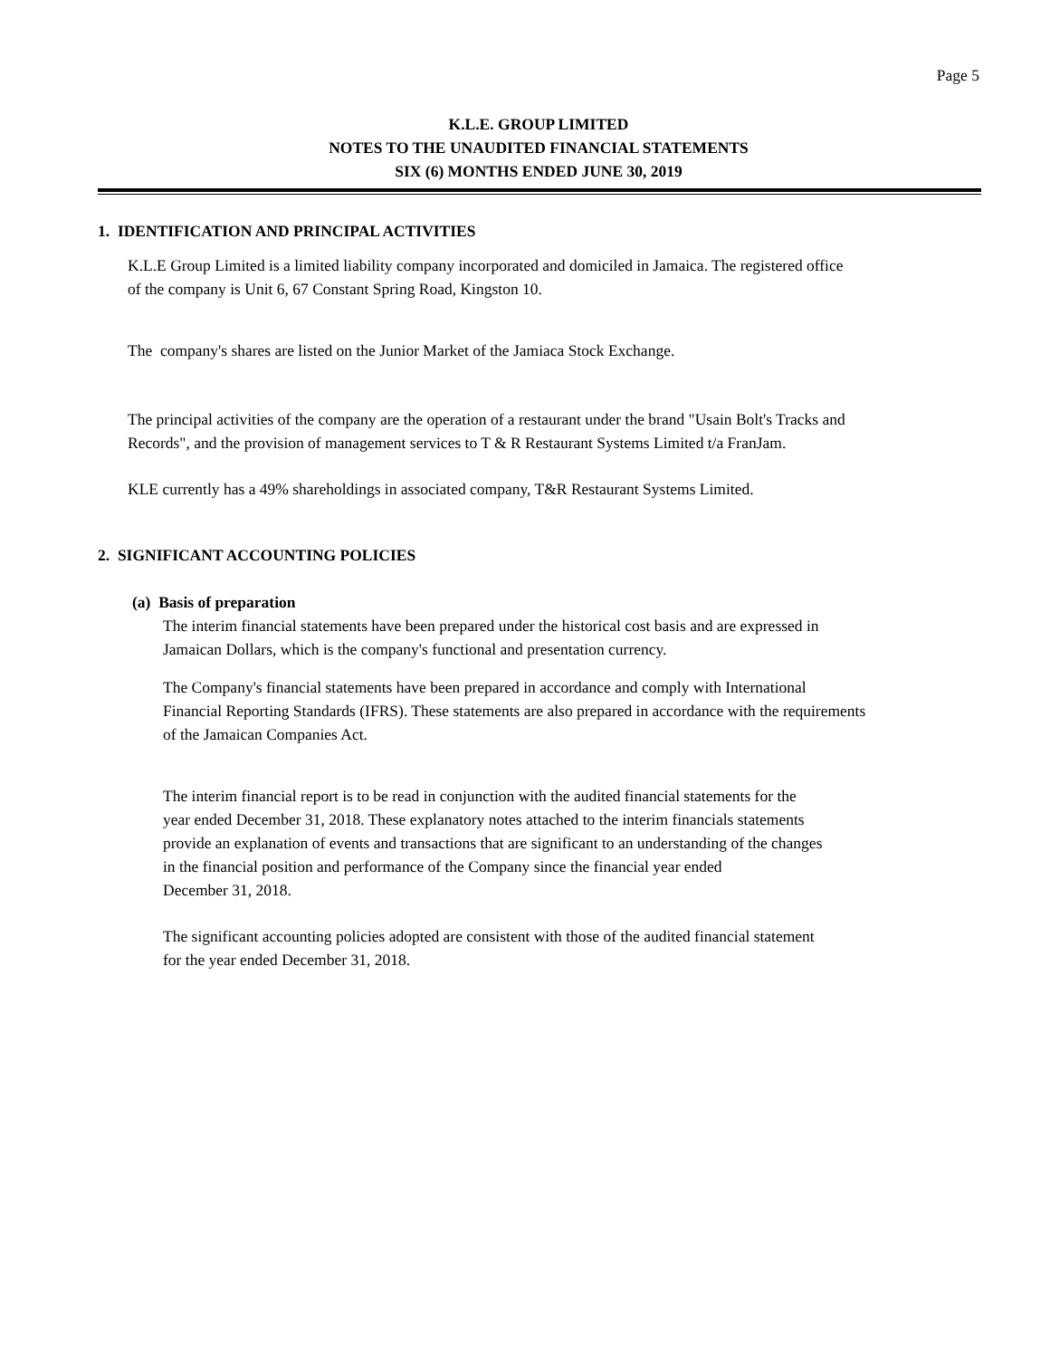Page 5
K.L.E. GROUP LIMITED
NOTES TO THE UNAUDITED FINANCIAL STATEMENTS
SIX (6) MONTHS ENDED JUNE 30, 2019
1. IDENTIFICATION AND PRINCIPAL ACTIVITIES
K.L.E Group Limited is a limited liability company incorporated and domiciled in Jamaica. The registered office
of the company is Unit 6, 67 Constant Spring Road, Kingston 10.
The company's shares are listed on the Junior Market of the Jamiaca Stock Exchange.
The principal activities of the company are the operation of a restaurant under the brand "Usain Bolt's Tracks and
Records", and the provision of management services to T & R Restaurant Systems Limited t/a FranJam.
KLE currently has a 49% shareholdings in associated company, T&R Restaurant Systems Limited.
2. SIGNIFICANT ACCOUNTING POLICIES
(a) Basis of preparation
The interim financial statements have been prepared under the historical cost basis and are expressed in
Jamaican Dollars, which is the company's functional and presentation currency.
The Company's financial statements have been prepared in accordance and comply with International
Financial Reporting Standards (IFRS). These statements are also prepared in accordance with the requirements
of the Jamaican Companies Act.
The interim financial report is to be read in conjunction with the audited financial statements for the
year ended December 31, 2018. These explanatory notes attached to the interim financials statements
provide an explanation of events and transactions that are significant to an understanding of the changes
in the financial position and performance of the Company since the financial year ended
December 31, 2018.
The significant accounting policies adopted are consistent with those of the audited financial statement
for the year ended December 31, 2018.